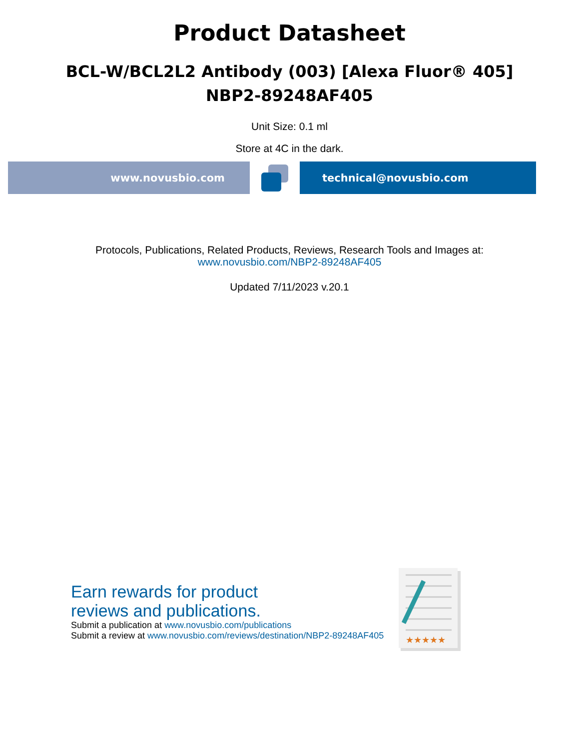Product Datasheet
BCL-W/BCL2L2 Antibody (003) [Alexa Fluor® 405]
NBP2-89248AF405
Unit Size: 0.1 ml
Store at 4C in the dark.
www.novusbio.com technical@novusbio.com
Protocols, Publications, Related Products, Reviews, Research Tools and Images at:
www.novusbio.com/NBP2-89248AF405
Updated 7/11/2023 v.20.1
Earn rewards for product
reviews and publications.
Submit a publication at www.novusbio.com/publications
Submit a review at www.novusbio.com/reviews/destination/NBP2-89248AF405
★★★★★